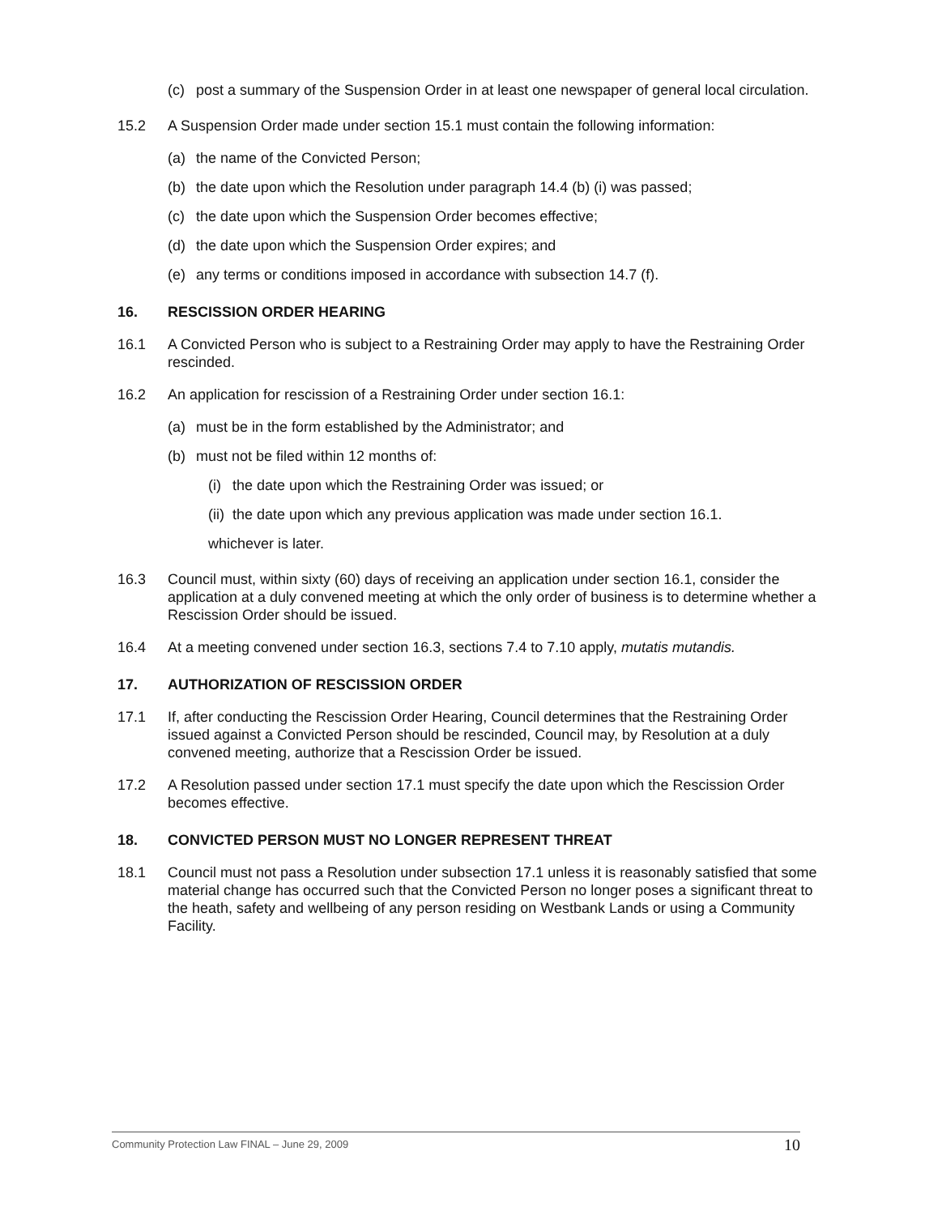(c) post a summary of the Suspension Order in at least one newspaper of general local circulation.
15.2 A Suspension Order made under section 15.1 must contain the following information:
(a) the name of the Convicted Person;
(b) the date upon which the Resolution under paragraph 14.4 (b) (i) was passed;
(c) the date upon which the Suspension Order becomes effective;
(d) the date upon which the Suspension Order expires; and
(e) any terms or conditions imposed in accordance with subsection 14.7 (f).
16. RESCISSION ORDER HEARING
16.1 A Convicted Person who is subject to a Restraining Order may apply to have the Restraining Order rescinded.
16.2 An application for rescission of a Restraining Order under section 16.1:
(a) must be in the form established by the Administrator; and
(b) must not be filed within 12 months of:
(i) the date upon which the Restraining Order was issued; or
(ii) the date upon which any previous application was made under section 16.1.
whichever is later.
16.3 Council must, within sixty (60) days of receiving an application under section 16.1, consider the application at a duly convened meeting at which the only order of business is to determine whether a Rescission Order should be issued.
16.4 At a meeting convened under section 16.3, sections 7.4 to 7.10 apply, mutatis mutandis.
17. AUTHORIZATION OF RESCISSION ORDER
17.1 If, after conducting the Rescission Order Hearing, Council determines that the Restraining Order issued against a Convicted Person should be rescinded, Council may, by Resolution at a duly convened meeting, authorize that a Rescission Order be issued.
17.2 A Resolution passed under section 17.1 must specify the date upon which the Rescission Order becomes effective.
18. CONVICTED PERSON MUST NO LONGER REPRESENT THREAT
18.1 Council must not pass a Resolution under subsection 17.1 unless it is reasonably satisfied that some material change has occurred such that the Convicted Person no longer poses a significant threat to the heath, safety and wellbeing of any person residing on Westbank Lands or using a Community Facility.
Community Protection Law FINAL – June 29, 2009 10